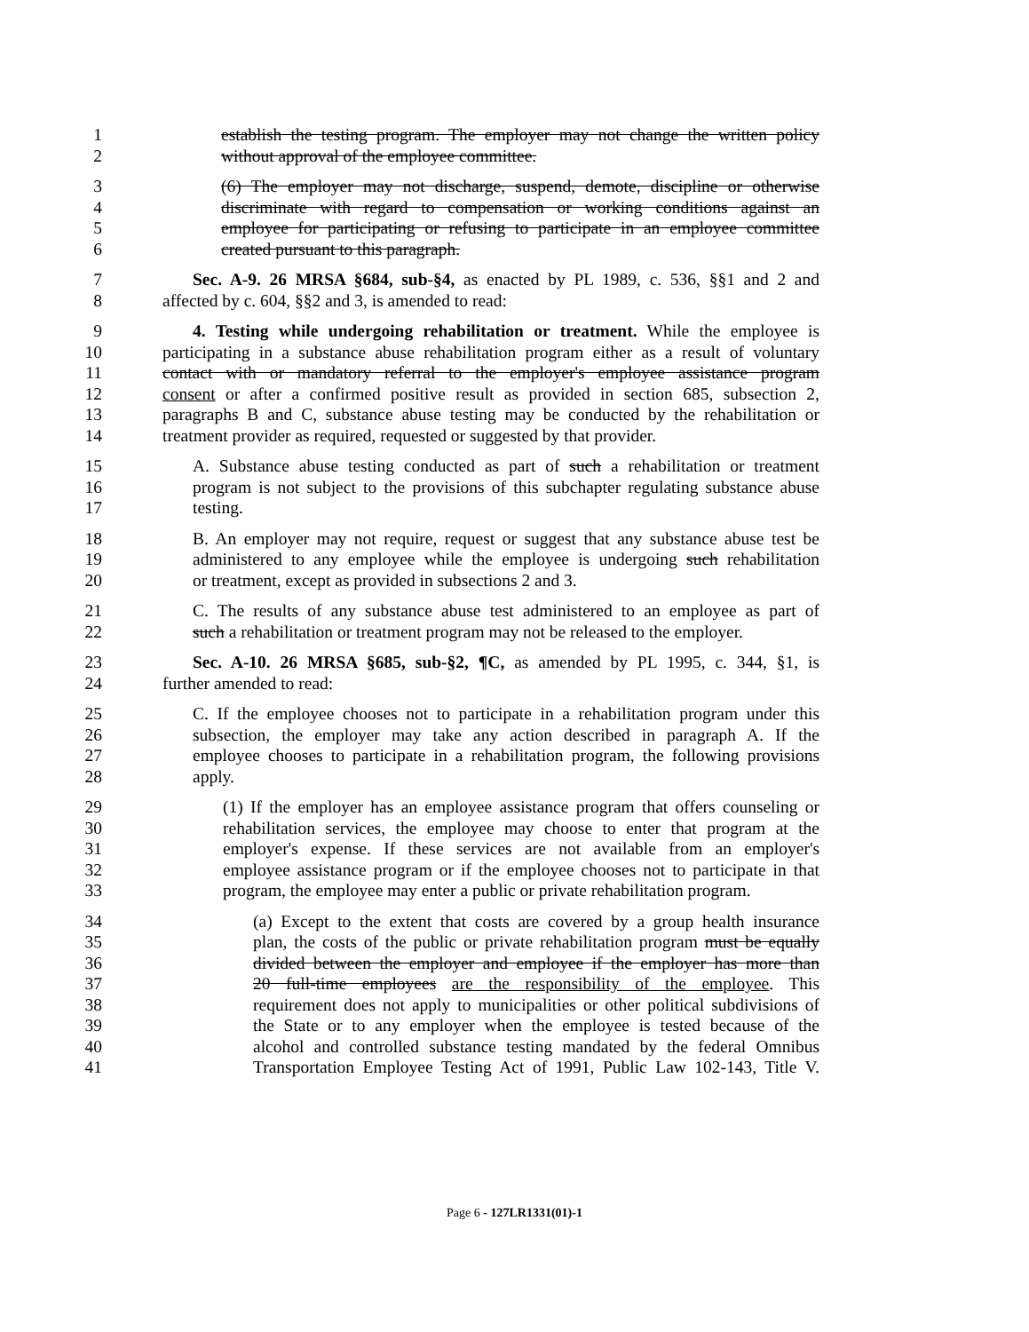1 establish the testing program. The employer may not change the written policy
2 without approval of the employee committee.
3 (6) The employer may not discharge, suspend, demote, discipline or otherwise
4 discriminate with regard to compensation or working conditions against an
5 employee for participating or refusing to participate in an employee committee
6 created pursuant to this paragraph.
7 Sec. A-9. 26 MRSA §684, sub-§4, as enacted by PL 1989, c. 536, §§1 and 2 and
8 affected by c. 604, §§2 and 3, is amended to read:
9 4. Testing while undergoing rehabilitation or treatment. While the employee is
10 participating in a substance abuse rehabilitation program either as a result of voluntary
11 contact with or mandatory referral to the employer's employee assistance program
12 consent or after a confirmed positive result as provided in section 685, subsection 2,
13 paragraphs B and C, substance abuse testing may be conducted by the rehabilitation or
14 treatment provider as required, requested or suggested by that provider.
15 A. Substance abuse testing conducted as part of such a rehabilitation or treatment
16 program is not subject to the provisions of this subchapter regulating substance abuse
17 testing.
18 B. An employer may not require, request or suggest that any substance abuse test be
19 administered to any employee while the employee is undergoing such rehabilitation
20 or treatment, except as provided in subsections 2 and 3.
21 C. The results of any substance abuse test administered to an employee as part of
22 such a rehabilitation or treatment program may not be released to the employer.
23 Sec. A-10. 26 MRSA §685, sub-§2, ¶C, as amended by PL 1995, c. 344, §1, is
24 further amended to read:
25 C. If the employee chooses not to participate in a rehabilitation program under this
26 subsection, the employer may take any action described in paragraph A. If the
27 employee chooses to participate in a rehabilitation program, the following provisions
28 apply.
29 (1) If the employer has an employee assistance program that offers counseling or
30 rehabilitation services, the employee may choose to enter that program at the
31 employer's expense. If these services are not available from an employer's
32 employee assistance program or if the employee chooses not to participate in that
33 program, the employee may enter a public or private rehabilitation program.
34 (a) Except to the extent that costs are covered by a group health insurance
35 plan, the costs of the public or private rehabilitation program must be equally
36 divided between the employer and employee if the employer has more than
37 20 full-time employees are the responsibility of the employee. This
38 requirement does not apply to municipalities or other political subdivisions of
39 the State or to any employer when the employee is tested because of the
40 alcohol and controlled substance testing mandated by the federal Omnibus
41 Transportation Employee Testing Act of 1991, Public Law 102-143, Title V.
Page 6 - 127LR1331(01)-1